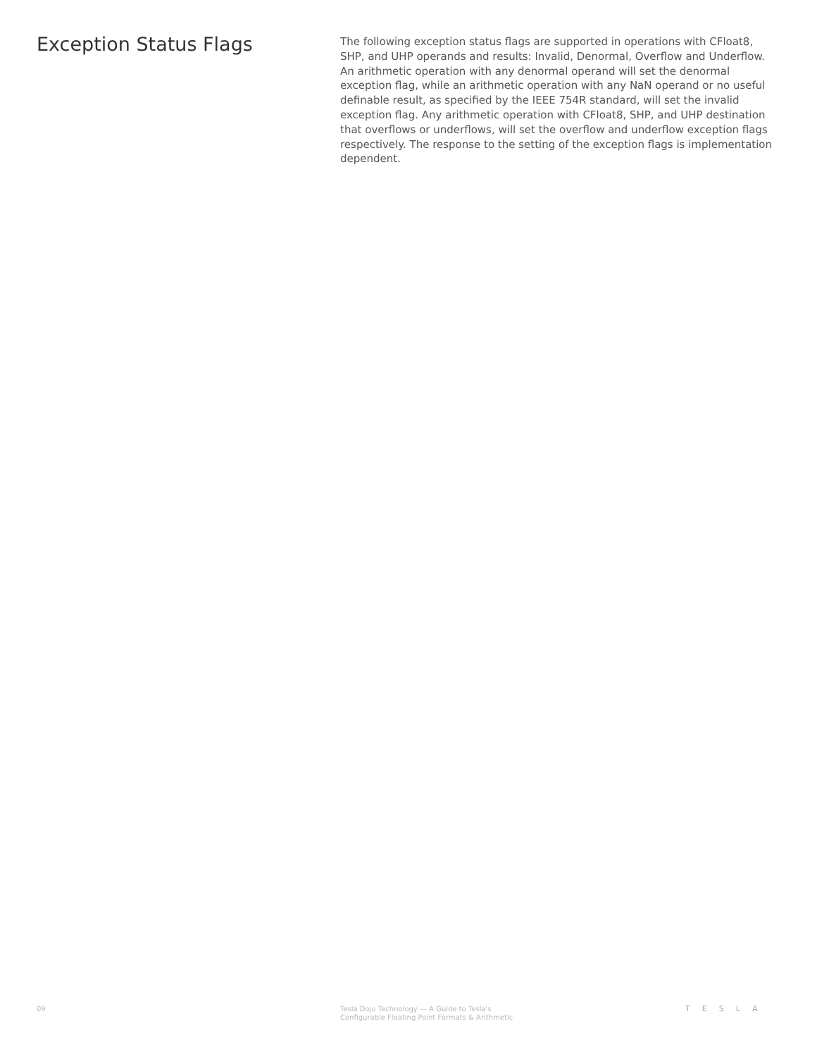Exception Status Flags
The following exception status flags are supported in operations with CFloat8, SHP, and UHP operands and results: Invalid, Denormal, Overflow and Underflow. An arithmetic operation with any denormal operand will set the denormal exception flag, while an arithmetic operation with any NaN operand or no useful definable result, as specified by the IEEE 754R standard, will set the invalid exception flag. Any arithmetic operation with CFloat8, SHP, and UHP destination that overflows or underflows, will set the overflow and underflow exception flags respectively. The response to the setting of the exception flags is implementation dependent.
09 Tesla Dojo Technology — A Guide to Tesla's
Configurable Floating Point Formats & Arithmetic
TESLA